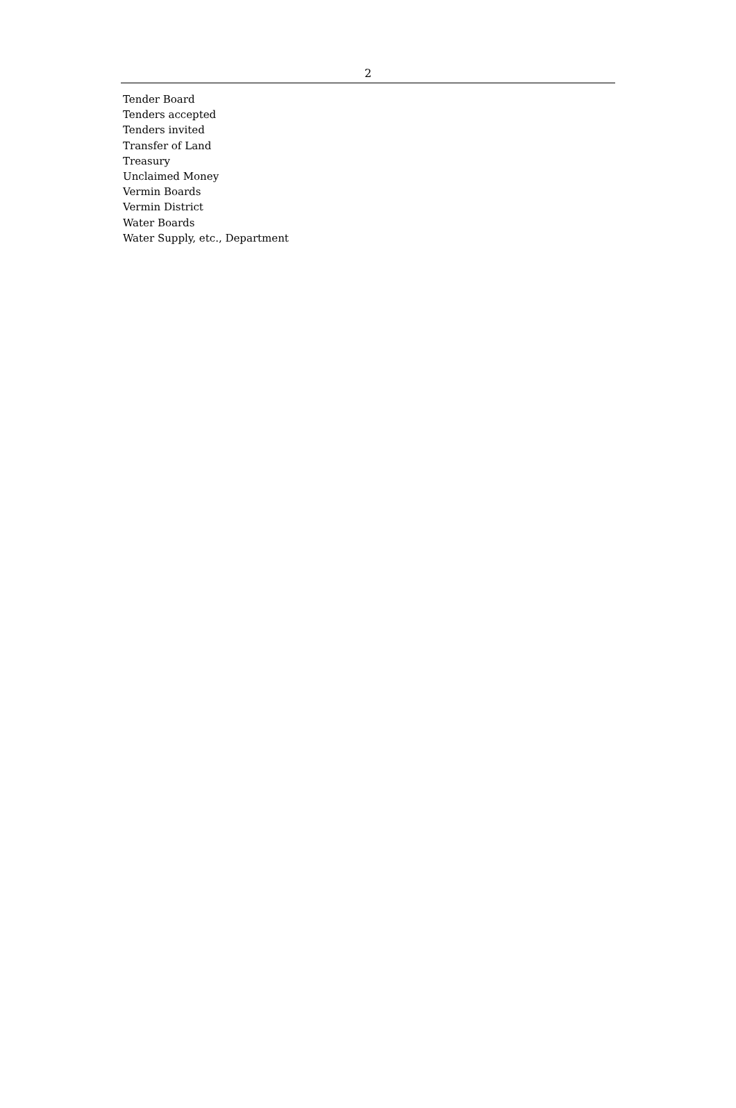2
Tender Board
Tenders accepted
Tenders invited
Transfer of Land
Treasury
Unclaimed Money
Vermin Boards
Vermin District
Water Boards
Water Supply, etc., Department